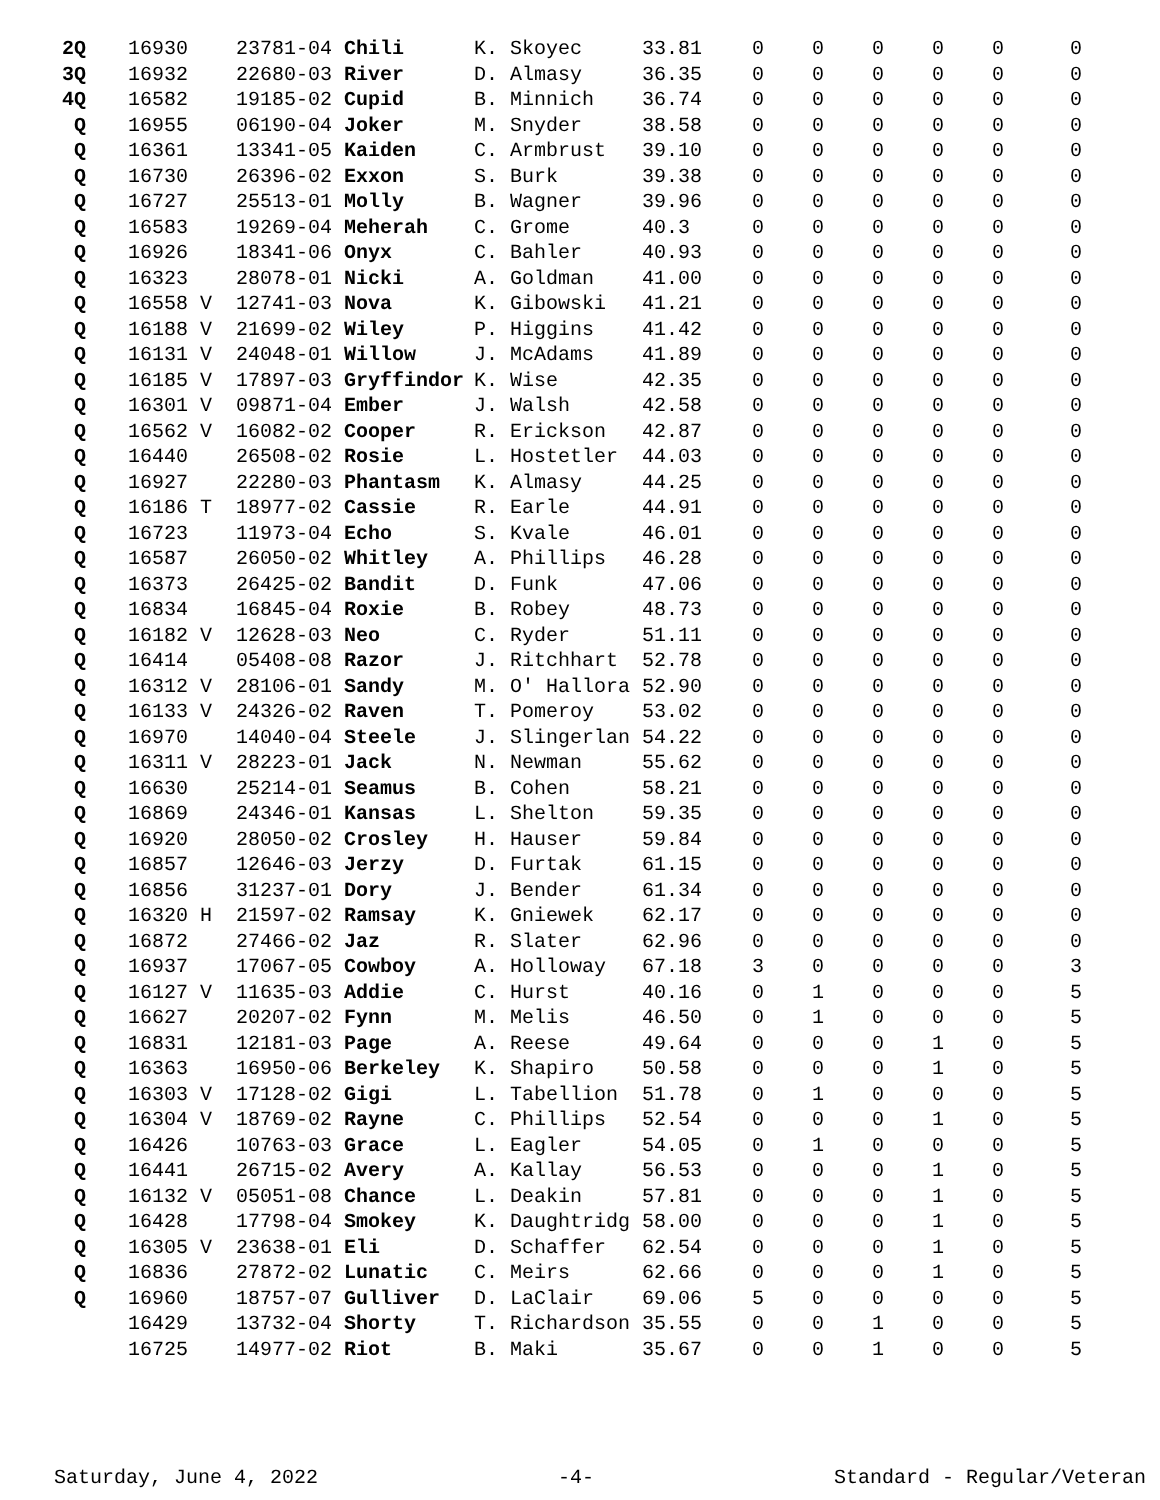| 2Q | 16930 | 23781-04 Chili | K. Skoyec | 33.81 | 0 | 0 | 0 | 0 | 0 | 0 |
| 3Q | 16932 | 22680-03 River | D. Almasy | 36.35 | 0 | 0 | 0 | 0 | 0 | 0 |
| 4Q | 16582 | 19185-02 Cupid | B. Minnich | 36.74 | 0 | 0 | 0 | 0 | 0 | 0 |
| Q | 16955 | 06190-04 Joker | M. Snyder | 38.58 | 0 | 0 | 0 | 0 | 0 | 0 |
| Q | 16361 | 13341-05 Kaiden | C. Armbrust | 39.10 | 0 | 0 | 0 | 0 | 0 | 0 |
| Q | 16730 | 26396-02 Exxon | S. Burk | 39.38 | 0 | 0 | 0 | 0 | 0 | 0 |
| Q | 16727 | 25513-01 Molly | B. Wagner | 39.96 | 0 | 0 | 0 | 0 | 0 | 0 |
| Q | 16583 | 19269-04 Meherah | C. Grome | 40.3 | 0 | 0 | 0 | 0 | 0 | 0 |
| Q | 16926 | 18341-06 Onyx | C. Bahler | 40.93 | 0 | 0 | 0 | 0 | 0 | 0 |
| Q | 16323 | 28078-01 Nicki | A. Goldman | 41.00 | 0 | 0 | 0 | 0 | 0 | 0 |
| Q | 16558 V | 12741-03 Nova | K. Gibowski | 41.21 | 0 | 0 | 0 | 0 | 0 | 0 |
| Q | 16188 V | 21699-02 Wiley | P. Higgins | 41.42 | 0 | 0 | 0 | 0 | 0 | 0 |
| Q | 16131 V | 24048-01 Willow | J. McAdams | 41.89 | 0 | 0 | 0 | 0 | 0 | 0 |
| Q | 16185 V | 17897-03 Gryffindor | K. Wise | 42.35 | 0 | 0 | 0 | 0 | 0 | 0 |
| Q | 16301 V | 09871-04 Ember | J. Walsh | 42.58 | 0 | 0 | 0 | 0 | 0 | 0 |
| Q | 16562 V | 16082-02 Cooper | R. Erickson | 42.87 | 0 | 0 | 0 | 0 | 0 | 0 |
| Q | 16440 | 26508-02 Rosie | L. Hostetler | 44.03 | 0 | 0 | 0 | 0 | 0 | 0 |
| Q | 16927 | 22280-03 Phantasm | K. Almasy | 44.25 | 0 | 0 | 0 | 0 | 0 | 0 |
| Q | 16186 T | 18977-02 Cassie | R. Earle | 44.91 | 0 | 0 | 0 | 0 | 0 | 0 |
| Q | 16723 | 11973-04 Echo | S. Kvale | 46.01 | 0 | 0 | 0 | 0 | 0 | 0 |
| Q | 16587 | 26050-02 Whitley | A. Phillips | 46.28 | 0 | 0 | 0 | 0 | 0 | 0 |
| Q | 16373 | 26425-02 Bandit | D. Funk | 47.06 | 0 | 0 | 0 | 0 | 0 | 0 |
| Q | 16834 | 16845-04 Roxie | B. Robey | 48.73 | 0 | 0 | 0 | 0 | 0 | 0 |
| Q | 16182 V | 12628-03 Neo | C. Ryder | 51.11 | 0 | 0 | 0 | 0 | 0 | 0 |
| Q | 16414 | 05408-08 Razor | J. Ritchhart | 52.78 | 0 | 0 | 0 | 0 | 0 | 0 |
| Q | 16312 V | 28106-01 Sandy | M. O' Hallora | 52.90 | 0 | 0 | 0 | 0 | 0 | 0 |
| Q | 16133 V | 24326-02 Raven | T. Pomeroy | 53.02 | 0 | 0 | 0 | 0 | 0 | 0 |
| Q | 16970 | 14040-04 Steele | J. Slingerlan | 54.22 | 0 | 0 | 0 | 0 | 0 | 0 |
| Q | 16311 V | 28223-01 Jack | N. Newman | 55.62 | 0 | 0 | 0 | 0 | 0 | 0 |
| Q | 16630 | 25214-01 Seamus | B. Cohen | 58.21 | 0 | 0 | 0 | 0 | 0 | 0 |
| Q | 16869 | 24346-01 Kansas | L. Shelton | 59.35 | 0 | 0 | 0 | 0 | 0 | 0 |
| Q | 16920 | 28050-02 Crosley | H. Hauser | 59.84 | 0 | 0 | 0 | 0 | 0 | 0 |
| Q | 16857 | 12646-03 Jerzy | D. Furtak | 61.15 | 0 | 0 | 0 | 0 | 0 | 0 |
| Q | 16856 | 31237-01 Dory | J. Bender | 61.34 | 0 | 0 | 0 | 0 | 0 | 0 |
| Q | 16320 H | 21597-02 Ramsay | K. Gniewek | 62.17 | 0 | 0 | 0 | 0 | 0 | 0 |
| Q | 16872 | 27466-02 Jaz | R. Slater | 62.96 | 0 | 0 | 0 | 0 | 0 | 0 |
| Q | 16937 | 17067-05 Cowboy | A. Holloway | 67.18 | 3 | 0 | 0 | 0 | 0 | 3 |
| Q | 16127 V | 11635-03 Addie | C. Hurst | 40.16 | 0 | 1 | 0 | 0 | 0 | 5 |
| Q | 16627 | 20207-02 Fynn | M. Melis | 46.50 | 0 | 1 | 0 | 0 | 0 | 5 |
| Q | 16831 | 12181-03 Page | A. Reese | 49.64 | 0 | 0 | 0 | 1 | 0 | 5 |
| Q | 16363 | 16950-06 Berkeley | K. Shapiro | 50.58 | 0 | 0 | 0 | 1 | 0 | 5 |
| Q | 16303 V | 17128-02 Gigi | L. Tabellion | 51.78 | 0 | 1 | 0 | 0 | 0 | 5 |
| Q | 16304 V | 18769-02 Rayne | C. Phillips | 52.54 | 0 | 0 | 0 | 1 | 0 | 5 |
| Q | 16426 | 10763-03 Grace | L. Eagler | 54.05 | 0 | 1 | 0 | 0 | 0 | 5 |
| Q | 16441 | 26715-02 Avery | A. Kallay | 56.53 | 0 | 0 | 0 | 1 | 0 | 5 |
| Q | 16132 V | 05051-08 Chance | L. Deakin | 57.81 | 0 | 0 | 0 | 1 | 0 | 5 |
| Q | 16428 | 17798-04 Smokey | K. Daughtridg | 58.00 | 0 | 0 | 0 | 1 | 0 | 5 |
| Q | 16305 V | 23638-01 Eli | D. Schaffer | 62.54 | 0 | 0 | 0 | 1 | 0 | 5 |
| Q | 16836 | 27872-02 Lunatic | C. Meirs | 62.66 | 0 | 0 | 0 | 1 | 0 | 5 |
| Q | 16960 | 18757-07 Gulliver | D. LaClair | 69.06 | 5 | 0 | 0 | 0 | 0 | 5 |
| | 16429 | 13732-04 Shorty | T. Richardson | 35.55 | 0 | 0 | 1 | 0 | 0 | 5 |
| | 16725 | 14977-02 Riot | B. Maki | 35.67 | 0 | 0 | 1 | 0 | 0 | 5 |
Saturday, June 4, 2022 -4- Standard - Regular/Veteran